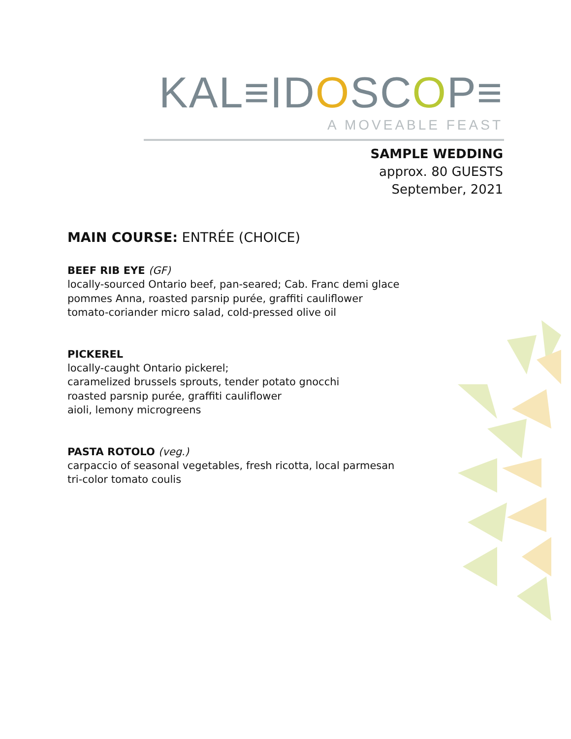KAL≡IDOSCOP≡
A MOVEABLE FEAST
SAMPLE WEDDING
approx. 80 GUESTS
September, 2021
MAIN COURSE: ENTRÉE (CHOICE)
BEEF RIB EYE (GF)
locally-sourced Ontario beef, pan-seared; Cab. Franc demi glace
pommes Anna, roasted parsnip purée, graffiti cauliflower
tomato-coriander micro salad, cold-pressed olive oil
PICKEREL
locally-caught Ontario pickerel;
caramelized brussels sprouts, tender potato gnocchi
roasted parsnip purée, graffiti cauliflower
aioli, lemony microgreens
PASTA ROTOLO (veg.)
carpaccio of seasonal vegetables, fresh ricotta, local parmesan
tri-color tomato coulis